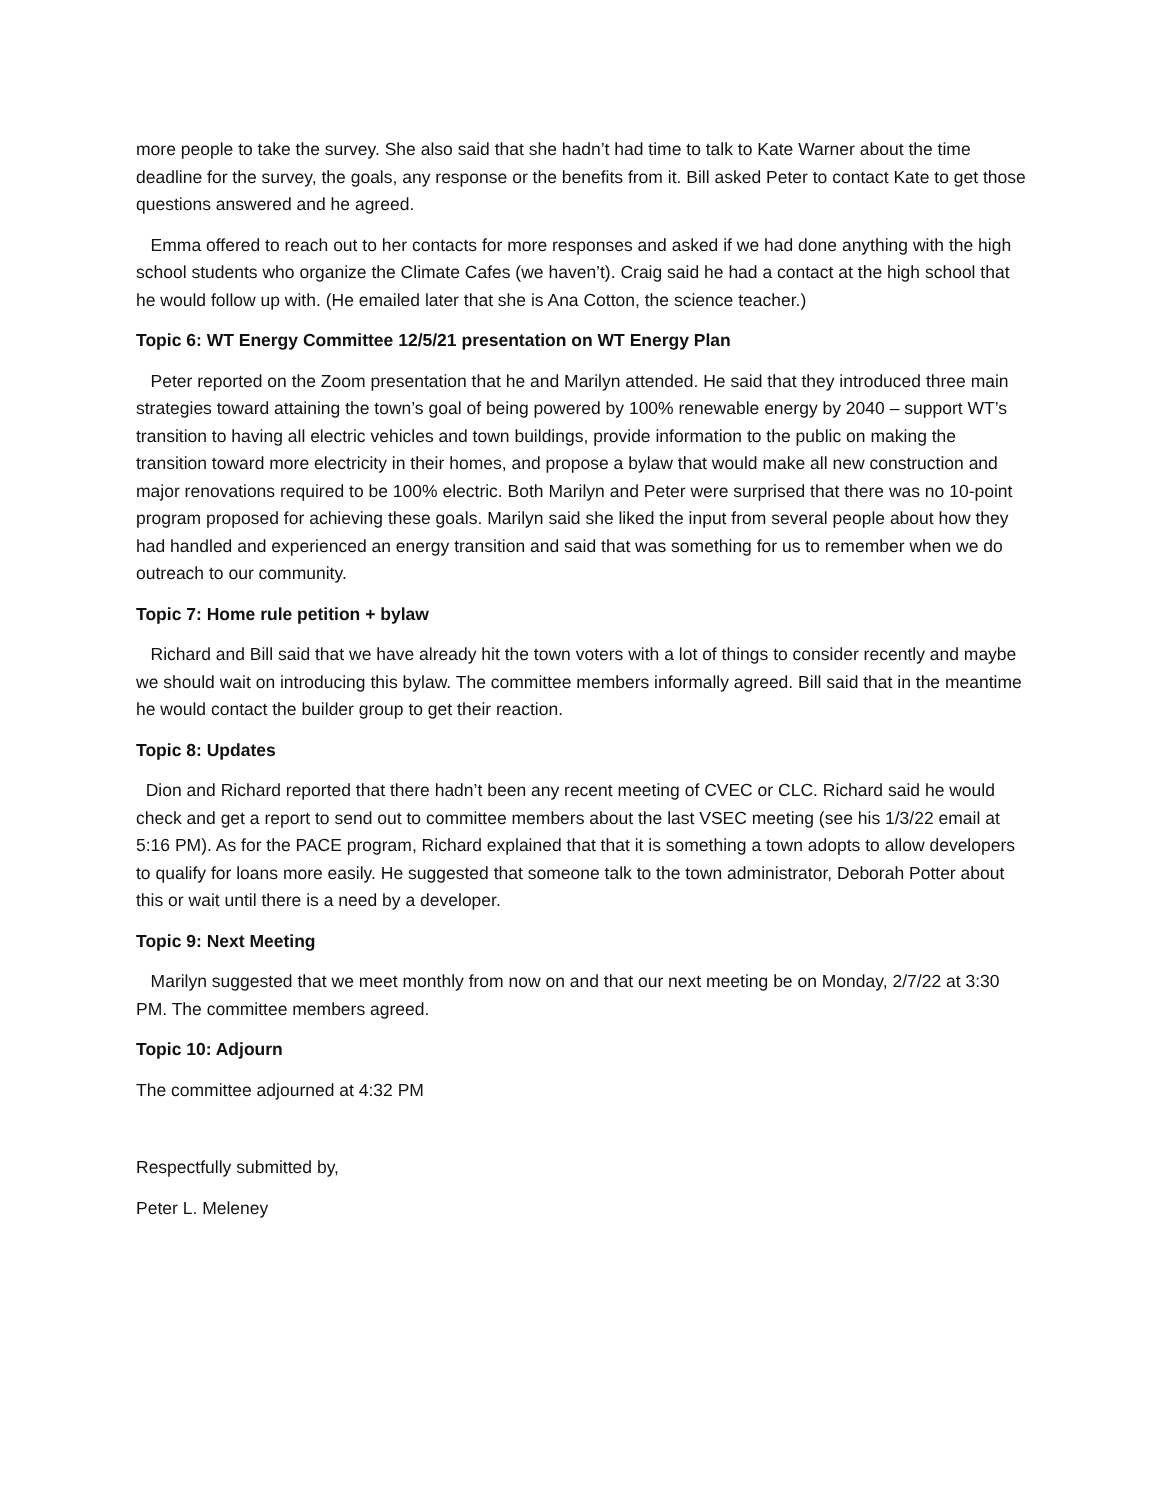more people to take the survey. She also said that she hadn’t had time to talk to Kate Warner about the time deadline for the survey, the goals, any response or the benefits from it. Bill asked Peter to contact Kate to get those questions answered and he agreed.
Emma offered to reach out to her contacts for more responses and asked if we had done anything with the high school students who organize the Climate Cafes (we haven’t). Craig said he had a contact at the high school that he would follow up with. (He emailed later that she is Ana Cotton, the science teacher.)
Topic 6: WT Energy Committee 12/5/21 presentation on WT Energy Plan
Peter reported on the Zoom presentation that he and Marilyn attended. He said that they introduced three main strategies toward attaining the town’s goal of being powered by 100% renewable energy by 2040 – support WT’s transition to having all electric vehicles and town buildings, provide information to the public on making the transition toward more electricity in their homes, and propose a bylaw that would make all new construction and major renovations required to be 100% electric. Both Marilyn and Peter were surprised that there was no 10-point program proposed for achieving these goals. Marilyn said she liked the input from several people about how they had handled and experienced an energy transition and said that was something for us to remember when we do outreach to our community.
Topic 7: Home rule petition + bylaw
Richard and Bill said that we have already hit the town voters with a lot of things to consider recently and maybe we should wait on introducing this bylaw. The committee members informally agreed. Bill said that in the meantime he would contact the builder group to get their reaction.
Topic 8: Updates
Dion and Richard reported that there hadn’t been any recent meeting of CVEC or CLC. Richard said he would check and get a report to send out to committee members about the last VSEC meeting (see his 1/3/22 email at 5:16 PM). As for the PACE program, Richard explained that that it is something a town adopts to allow developers to qualify for loans more easily. He suggested that someone talk to the town administrator, Deborah Potter about this or wait until there is a need by a developer.
Topic 9: Next Meeting
Marilyn suggested that we meet monthly from now on and that our next meeting be on Monday, 2/7/22 at 3:30 PM. The committee members agreed.
Topic 10: Adjourn
The committee adjourned at 4:32 PM
Respectfully submitted by,
Peter L. Meleney